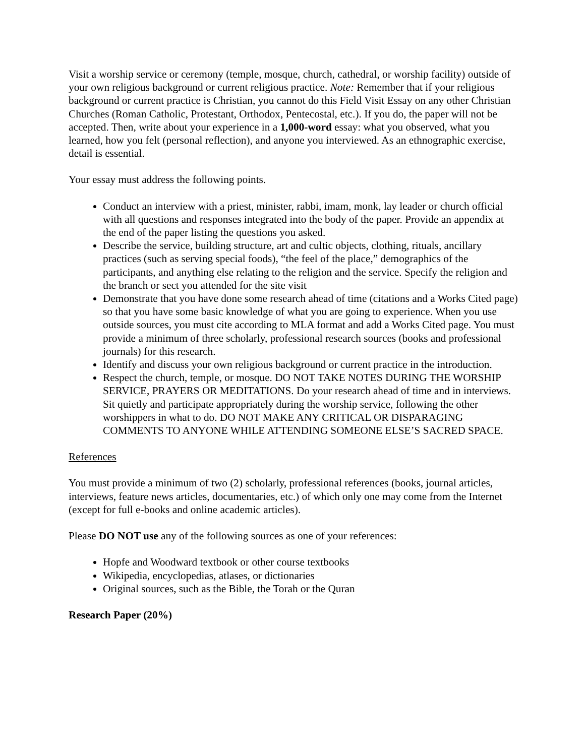Visit a worship service or ceremony (temple, mosque, church, cathedral, or worship facility) outside of your own religious background or current religious practice. Note: Remember that if your religious background or current practice is Christian, you cannot do this Field Visit Essay on any other Christian Churches (Roman Catholic, Protestant, Orthodox, Pentecostal, etc.). If you do, the paper will not be accepted. Then, write about your experience in a 1,000-word essay: what you observed, what you learned, how you felt (personal reflection), and anyone you interviewed. As an ethnographic exercise, detail is essential.
Your essay must address the following points.
Conduct an interview with a priest, minister, rabbi, imam, monk, lay leader or church official with all questions and responses integrated into the body of the paper. Provide an appendix at the end of the paper listing the questions you asked.
Describe the service, building structure, art and cultic objects, clothing, rituals, ancillary practices (such as serving special foods), “the feel of the place,” demographics of the participants, and anything else relating to the religion and the service. Specify the religion and the branch or sect you attended for the site visit
Demonstrate that you have done some research ahead of time (citations and a Works Cited page) so that you have some basic knowledge of what you are going to experience. When you use outside sources, you must cite according to MLA format and add a Works Cited page. You must provide a minimum of three scholarly, professional research sources (books and professional journals) for this research.
Identify and discuss your own religious background or current practice in the introduction.
Respect the church, temple, or mosque. DO NOT TAKE NOTES DURING THE WORSHIP SERVICE, PRAYERS OR MEDITATIONS. Do your research ahead of time and in interviews. Sit quietly and participate appropriately during the worship service, following the other worshippers in what to do. DO NOT MAKE ANY CRITICAL OR DISPARAGING COMMENTS TO ANYONE WHILE ATTENDING SOMEONE ELSE’S SACRED SPACE.
References
You must provide a minimum of two (2) scholarly, professional references (books, journal articles, interviews, feature news articles, documentaries, etc.) of which only one may come from the Internet (except for full e-books and online academic articles).
Please DO NOT use any of the following sources as one of your references:
Hopfe and Woodward textbook or other course textbooks
Wikipedia, encyclopedias, atlases, or dictionaries
Original sources, such as the Bible, the Torah or the Quran
Research Paper (20%)